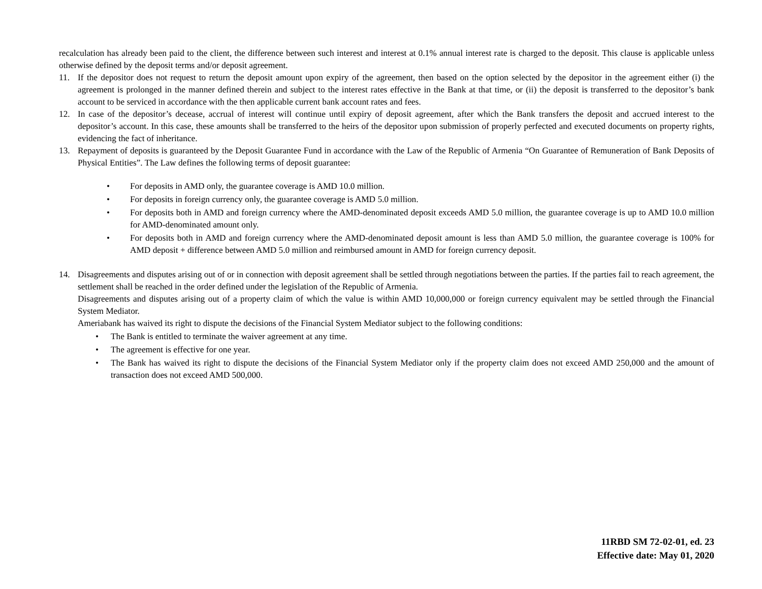recalculation has already been paid to the client, the difference between such interest and interest at 0.1% annual interest rate is charged to the deposit. This clause is applicable unless otherwise defined by the deposit terms and/or deposit agreement.
11. If the depositor does not request to return the deposit amount upon expiry of the agreement, then based on the option selected by the depositor in the agreement either (i) the agreement is prolonged in the manner defined therein and subject to the interest rates effective in the Bank at that time, or (ii) the deposit is transferred to the depositor’s bank account to be serviced in accordance with the then applicable current bank account rates and fees.
12. In case of the depositor’s decease, accrual of interest will continue until expiry of deposit agreement, after which the Bank transfers the deposit and accrued interest to the depositor’s account. In this case, these amounts shall be transferred to the heirs of the depositor upon submission of properly perfected and executed documents on property rights, evidencing the fact of inheritance.
13. Repayment of deposits is guaranteed by the Deposit Guarantee Fund in accordance with the Law of the Republic of Armenia “On Guarantee of Remuneration of Bank Deposits of Physical Entities”. The Law defines the following terms of deposit guarantee:
• For deposits in AMD only, the guarantee coverage is AMD 10.0 million.
• For deposits in foreign currency only, the guarantee coverage is AMD 5.0 million.
• For deposits both in AMD and foreign currency where the AMD-denominated deposit exceeds AMD 5.0 million, the guarantee coverage is up to AMD 10.0 million for AMD-denominated amount only.
• For deposits both in AMD and foreign currency where the AMD-denominated deposit amount is less than AMD 5.0 million, the guarantee coverage is 100% for AMD deposit + difference between AMD 5.0 million and reimbursed amount in AMD for foreign currency deposit.
14. Disagreements and disputes arising out of or in connection with deposit agreement shall be settled through negotiations between the parties. If the parties fail to reach agreement, the settlement shall be reached in the order defined under the legislation of the Republic of Armenia.
Disagreements and disputes arising out of a property claim of which the value is within AMD 10,000,000 or foreign currency equivalent may be settled through the Financial System Mediator.
Ameriabank has waived its right to dispute the decisions of the Financial System Mediator subject to the following conditions:
• The Bank is entitled to terminate the waiver agreement at any time.
• The agreement is effective for one year.
• The Bank has waived its right to dispute the decisions of the Financial System Mediator only if the property claim does not exceed AMD 250,000 and the amount of transaction does not exceed AMD 500,000.
11RBD SM 72-02-01, ed. 23
Effective date: May 01, 2020